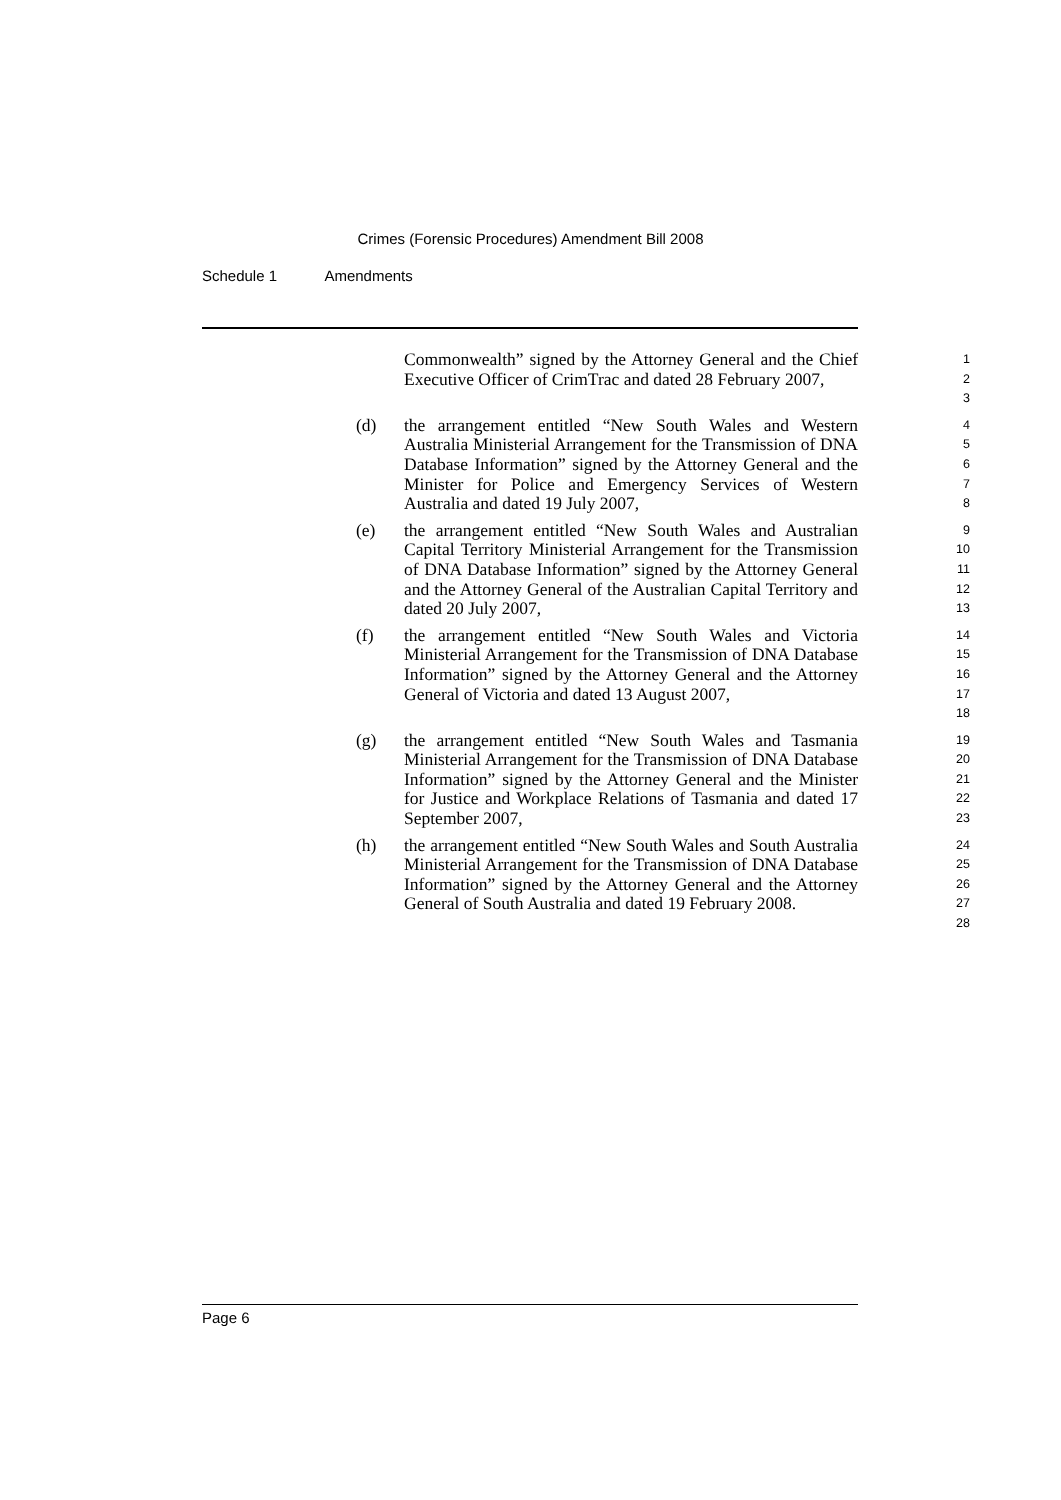Crimes (Forensic Procedures) Amendment Bill 2008
Schedule 1 Amendments
Commonwealth” signed by the Attorney General and the Chief Executive Officer of CrimTrac and dated 28 February 2007,
1
2
3
(d) the arrangement entitled “New South Wales and Western Australia Ministerial Arrangement for the Transmission of DNA Database Information” signed by the Attorney General and the Minister for Police and Emergency Services of Western Australia and dated 19 July 2007,
4
5
6
7
8
(e) the arrangement entitled “New South Wales and Australian Capital Territory Ministerial Arrangement for the Transmission of DNA Database Information” signed by the Attorney General and the Attorney General of the Australian Capital Territory and dated 20 July 2007,
9
10
11
12
13
(f) the arrangement entitled “New South Wales and Victoria Ministerial Arrangement for the Transmission of DNA Database Information” signed by the Attorney General and the Attorney General of Victoria and dated 13 August 2007,
14
15
16
17
18
(g) the arrangement entitled “New South Wales and Tasmania Ministerial Arrangement for the Transmission of DNA Database Information” signed by the Attorney General and the Minister for Justice and Workplace Relations of Tasmania and dated 17 September 2007,
19
20
21
22
23
(h) the arrangement entitled “New South Wales and South Australia Ministerial Arrangement for the Transmission of DNA Database Information” signed by the Attorney General and the Attorney General of South Australia and dated 19 February 2008.
24
25
26
27
28
Page 6